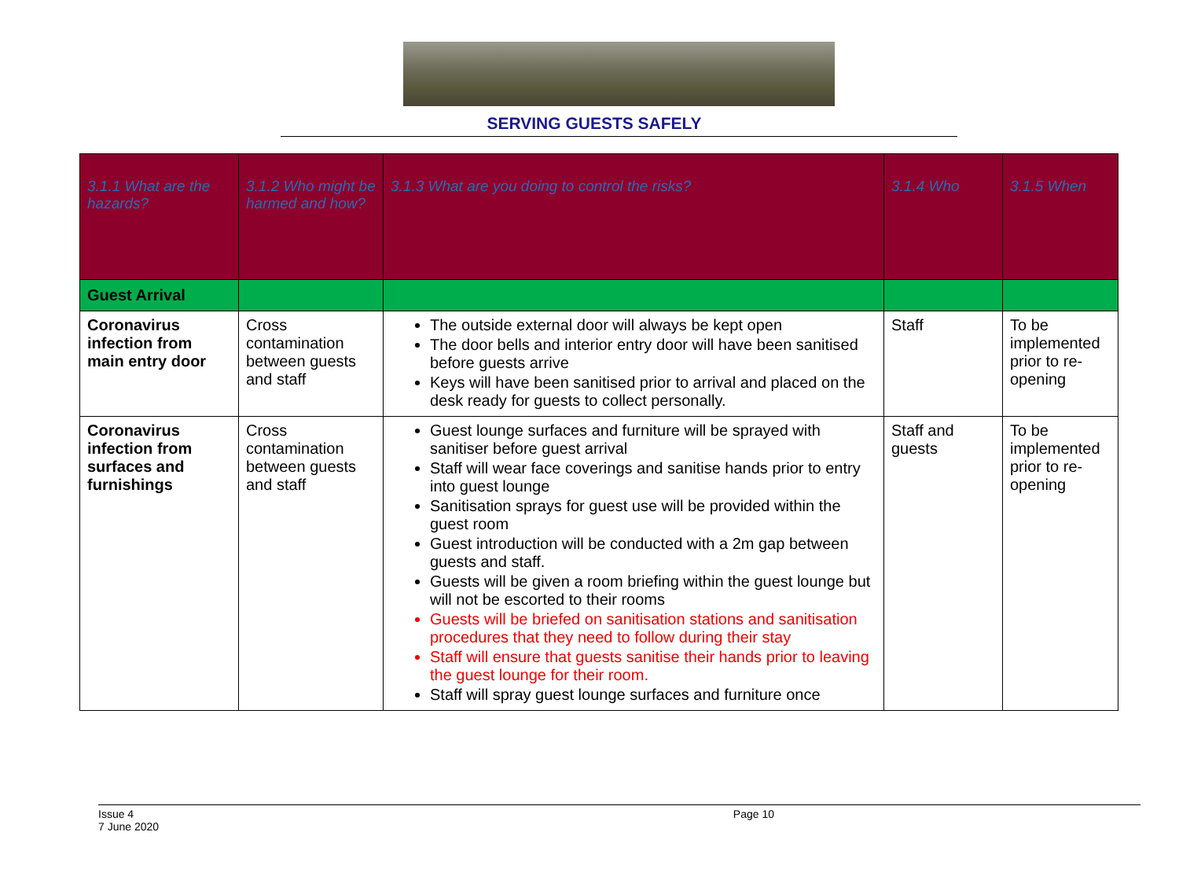SERVING GUESTS SAFELY
| 3.1.1 What are the hazards? | 3.1.2 Who might be harmed and how? | 3.1.3 What are you doing to control the risks? | 3.1.4 Who | 3.1.5 When |
| --- | --- | --- | --- | --- |
| Guest Arrival | | | | |
| Coronavirus infection from main entry door | Cross contamination between guests and staff | The outside external door will always be kept open The door bells and interior entry door will have been sanitised before guests arrive Keys will have been sanitised prior to arrival and placed on the desk ready for guests to collect personally. | Staff | To be implemented prior to re-opening |
| Coronavirus infection from surfaces and furnishings | Cross contamination between guests and staff | Guest lounge surfaces and furniture will be sprayed with sanitiser before guest arrival Staff will wear face coverings and sanitise hands prior to entry into guest lounge Sanitisation sprays for guest use will be provided within the guest room Guest introduction will be conducted with a 2m gap between guests and staff. Guests will be given a room briefing within the guest lounge but will not be escorted to their rooms Guests will be briefed on sanitisation stations and sanitisation procedures that they need to follow during their stay Staff will ensure that guests sanitise their hands prior to leaving the guest lounge for their room. Staff will spray guest lounge surfaces and furniture once | Staff and guests | To be implemented prior to re-opening |
Issue 4
7 June 2020 Page 10